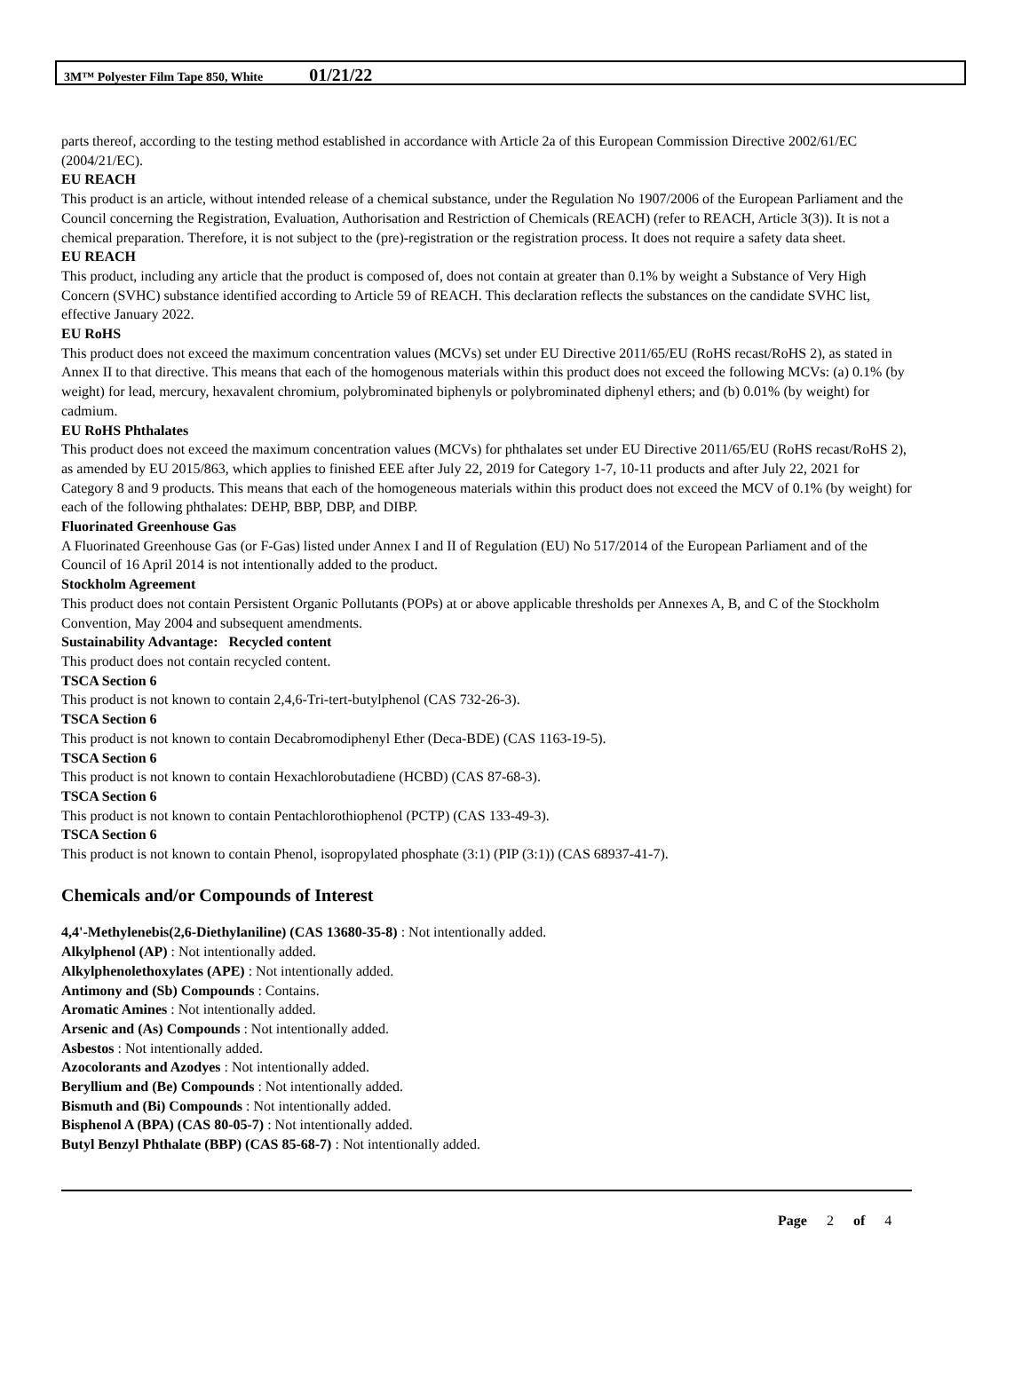3M™ Polyester Film Tape 850, White 01/21/22
parts thereof, according to the testing method established in accordance with Article 2a of this European Commission Directive 2002/61/EC (2004/21/EC).
EU REACH
This product is an article, without intended release of a chemical substance, under the Regulation No 1907/2006 of the European Parliament and the Council concerning the Registration, Evaluation, Authorisation and Restriction of Chemicals (REACH) (refer to REACH, Article 3(3)). It is not a chemical preparation. Therefore, it is not subject to the (pre)-registration or the registration process. It does not require a safety data sheet.
EU REACH
This product, including any article that the product is composed of, does not contain at greater than 0.1% by weight a Substance of Very High Concern (SVHC) substance identified according to Article 59 of REACH. This declaration reflects the substances on the candidate SVHC list, effective January 2022.
EU RoHS
This product does not exceed the maximum concentration values (MCVs) set under EU Directive 2011/65/EU (RoHS recast/RoHS 2), as stated in Annex II to that directive. This means that each of the homogenous materials within this product does not exceed the following MCVs: (a) 0.1% (by weight) for lead, mercury, hexavalent chromium, polybrominated biphenyls or polybrominated diphenyl ethers; and (b) 0.01% (by weight) for cadmium.
EU RoHS Phthalates
This product does not exceed the maximum concentration values (MCVs) for phthalates set under EU Directive 2011/65/EU (RoHS recast/RoHS 2), as amended by EU 2015/863, which applies to finished EEE after July 22, 2019 for Category 1-7, 10-11 products and after July 22, 2021 for Category 8 and 9 products. This means that each of the homogeneous materials within this product does not exceed the MCV of 0.1% (by weight) for each of the following phthalates: DEHP, BBP, DBP, and DIBP.
Fluorinated Greenhouse Gas
A Fluorinated Greenhouse Gas (or F-Gas) listed under Annex I and II of Regulation (EU) No 517/2014 of the European Parliament and of the Council of 16 April 2014 is not intentionally added to the product.
Stockholm Agreement
This product does not contain Persistent Organic Pollutants (POPs) at or above applicable thresholds per Annexes A, B, and C of the Stockholm Convention, May 2004 and subsequent amendments.
Sustainability Advantage: Recycled content
This product does not contain recycled content.
TSCA Section 6
This product is not known to contain 2,4,6-Tri-tert-butylphenol (CAS 732-26-3).
TSCA Section 6
This product is not known to contain Decabromodiphenyl Ether (Deca-BDE) (CAS 1163-19-5).
TSCA Section 6
This product is not known to contain Hexachlorobutadiene (HCBD) (CAS 87-68-3).
TSCA Section 6
This product is not known to contain Pentachlorothiophenol (PCTP) (CAS 133-49-3).
TSCA Section 6
This product is not known to contain Phenol, isopropylated phosphate (3:1) (PIP (3:1)) (CAS 68937-41-7).
Chemicals and/or Compounds of Interest
4,4'-Methylenebis(2,6-Diethylaniline) (CAS 13680-35-8) : Not intentionally added.
Alkylphenol (AP) : Not intentionally added.
Alkylphenolethoxylates (APE) : Not intentionally added.
Antimony and (Sb) Compounds : Contains.
Aromatic Amines : Not intentionally added.
Arsenic and (As) Compounds : Not intentionally added.
Asbestos : Not intentionally added.
Azocolorants and Azodyes : Not intentionally added.
Beryllium and (Be) Compounds : Not intentionally added.
Bismuth and (Bi) Compounds : Not intentionally added.
Bisphenol A (BPA) (CAS 80-05-7) : Not intentionally added.
Butyl Benzyl Phthalate (BBP) (CAS 85-68-7) : Not intentionally added.
Page 2 of 4